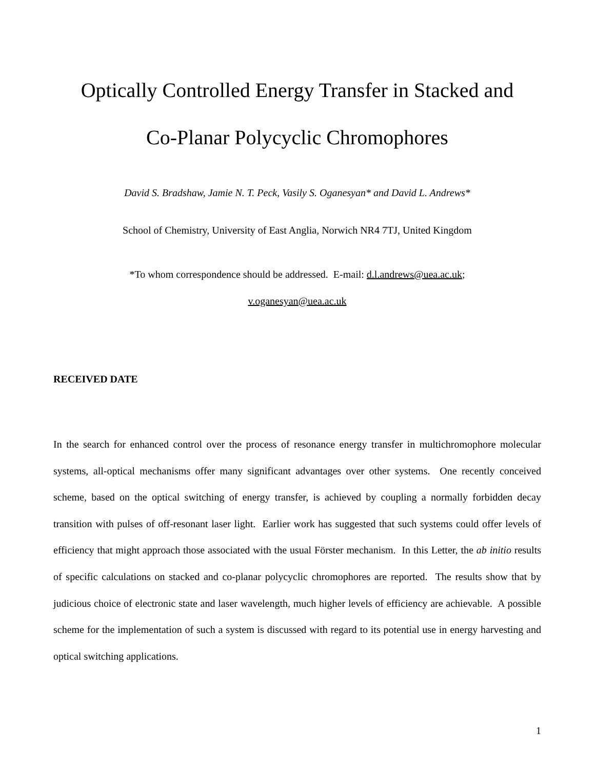Optically Controlled Energy Transfer in Stacked and
Co-Planar Polycyclic Chromophores
David S. Bradshaw, Jamie N. T. Peck, Vasily S. Oganesyan* and David L. Andrews*
School of Chemistry, University of East Anglia, Norwich NR4 7TJ, United Kingdom
*To whom correspondence should be addressed. E-mail: d.l.andrews@uea.ac.uk;
v.oganesyan@uea.ac.uk
RECEIVED DATE
In the search for enhanced control over the process of resonance energy transfer in multichromophore molecular systems, all-optical mechanisms offer many significant advantages over other systems. One recently conceived scheme, based on the optical switching of energy transfer, is achieved by coupling a normally forbidden decay transition with pulses of off-resonant laser light. Earlier work has suggested that such systems could offer levels of efficiency that might approach those associated with the usual Förster mechanism. In this Letter, the ab initio results of specific calculations on stacked and co-planar polycyclic chromophores are reported. The results show that by judicious choice of electronic state and laser wavelength, much higher levels of efficiency are achievable. A possible scheme for the implementation of such a system is discussed with regard to its potential use in energy harvesting and optical switching applications.
1